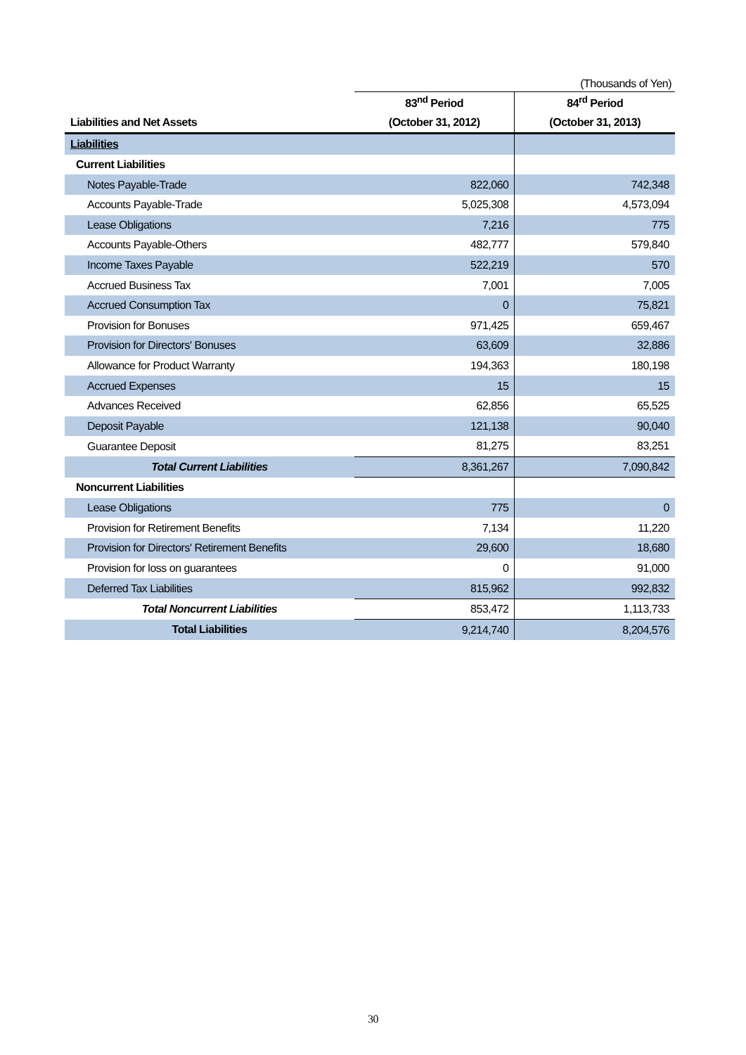(Thousands of Yen)
| | 83<sup>nd</sup> Period | 84<sup>rd</sup> Period |
| --- | --- | --- |
| Liabilities and Net Assets | (October 31, 2012) | (October 31, 2013) |
| Liabilities | | |
| Current Liabilities | | |
| Notes Payable-Trade | 822,060 | 742,348 |
| Accounts Payable-Trade | 5,025,308 | 4,573,094 |
| Lease Obligations | 7,216 | 775 |
| Accounts Payable-Others | 482,777 | 579,840 |
| Income Taxes Payable | 522,219 | 570 |
| Accrued Business Tax | 7,001 | 7,005 |
| Accrued Consumption Tax | 0 | 75,821 |
| Provision for Bonuses | 971,425 | 659,467 |
| Provision for Directors' Bonuses | 63,609 | 32,886 |
| Allowance for Product Warranty | 194,363 | 180,198 |
| Accrued Expenses | 15 | 15 |
| Advances Received | 62,856 | 65,525 |
| Deposit Payable | 121,138 | 90,040 |
| Guarantee Deposit | 81,275 | 83,251 |
| Total Current Liabilities | 8,361,267 | 7,090,842 |
| Noncurrent Liabilities | | |
| Lease Obligations | 775 | 0 |
| Provision for Retirement Benefits | 7,134 | 11,220 |
| Provision for Directors' Retirement Benefits | 29,600 | 18,680 |
| Provision for loss on guarantees | 0 | 91,000 |
| Deferred Tax Liabilities | 815,962 | 992,832 |
| Total Noncurrent Liabilities | 853,472 | 1,113,733 |
| Total Liabilities | 9,214,740 | 8,204,576 |
30